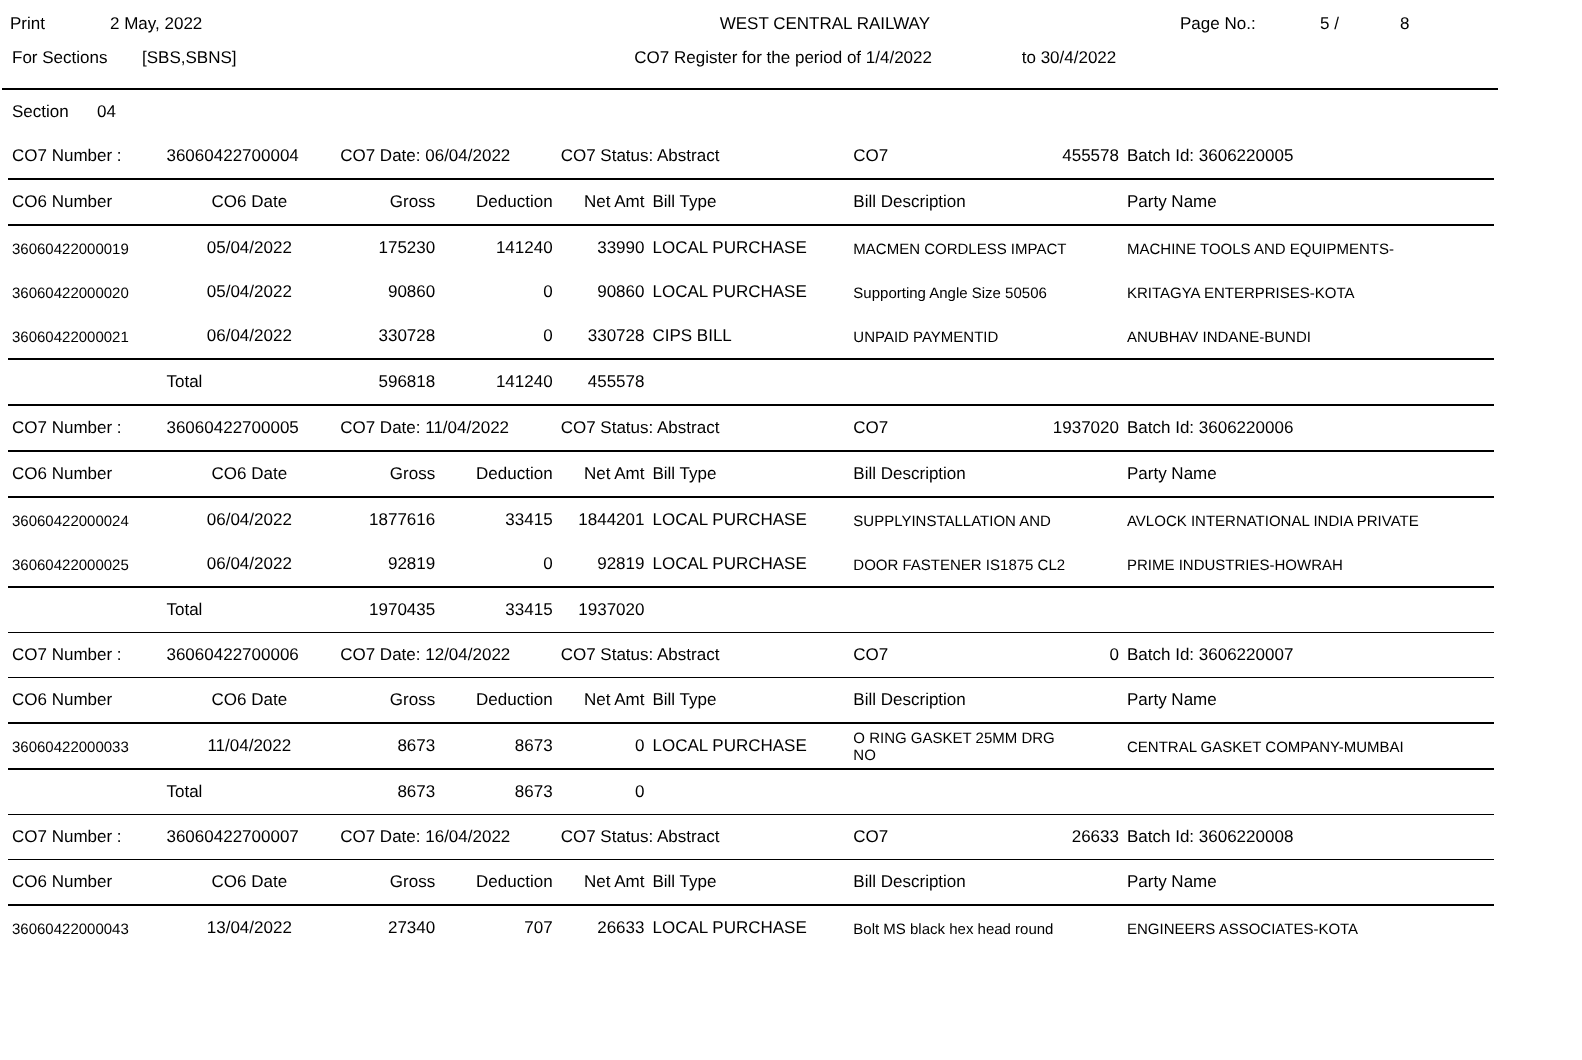Print 2 May, 2022 WEST CENTRAL RAILWAY Page No.: 5 / 8
For Sections [SBS,SBNS] CO7 Register for the period of 1/4/2022 to 30/4/2022
| Section 04 | | | | | | | |
| CO7 Number : | 36060422700004 | CO7 Date: 06/04/2022 | | CO7 Status: Abstract | | CO7 455578 | Batch Id: 3606220005 |
| CO6 Number | CO6 Date | Gross | Deduction | Net Amt | Bill Type | Bill Description | Party Name |
| 36060422000019 | 05/04/2022 | 175230 | 141240 | 33990 | LOCAL PURCHASE | MACMEN CORDLESS IMPACT | MACHINE TOOLS AND EQUIPMENTS- |
| 36060422000020 | 05/04/2022 | 90860 | 0 | 90860 | LOCAL PURCHASE | Supporting Angle Size 50506 | KRITAGYA ENTERPRISES-KOTA |
| 36060422000021 | 06/04/2022 | 330728 | 0 | 330728 | CIPS BILL | UNPAID PAYMENTID | ANUBHAV INDANE-BUNDI |
| | Total | 596818 | 141240 | 455578 | | | |
| CO7 Number : | 36060422700005 | CO7 Date: 11/04/2022 | | CO7 Status: Abstract | | CO7 1937020 | Batch Id: 3606220006 |
| CO6 Number | CO6 Date | Gross | Deduction | Net Amt | Bill Type | Bill Description | Party Name |
| 36060422000024 | 06/04/2022 | 1877616 | 33415 | 1844201 | LOCAL PURCHASE | SUPPLYINSTALLATION AND | AVLOCK INTERNATIONAL INDIA PRIVATE |
| 36060422000025 | 06/04/2022 | 92819 | 0 | 92819 | LOCAL PURCHASE | DOOR FASTENER IS1875 CL2 | PRIME INDUSTRIES-HOWRAH |
| | Total | 1970435 | 33415 | 1937020 | | | |
| CO7 Number : | 36060422700006 | CO7 Date: 12/04/2022 | | CO7 Status: Abstract | | CO7 0 | Batch Id: 3606220007 |
| CO6 Number | CO6 Date | Gross | Deduction | Net Amt | Bill Type | Bill Description | Party Name |
| 36060422000033 | 11/04/2022 | 8673 | 8673 | 0 | LOCAL PURCHASE | O RING GASKET 25MM DRG NO | CENTRAL GASKET COMPANY-MUMBAI |
| | Total | 8673 | 8673 | 0 | | | |
| CO7 Number : | 36060422700007 | CO7 Date: 16/04/2022 | | CO7 Status: Abstract | | CO7 26633 | Batch Id: 3606220008 |
| CO6 Number | CO6 Date | Gross | Deduction | Net Amt | Bill Type | Bill Description | Party Name |
| 36060422000043 | 13/04/2022 | 27340 | 707 | 26633 | LOCAL PURCHASE | Bolt MS black hex head round | ENGINEERS ASSOCIATES-KOTA |